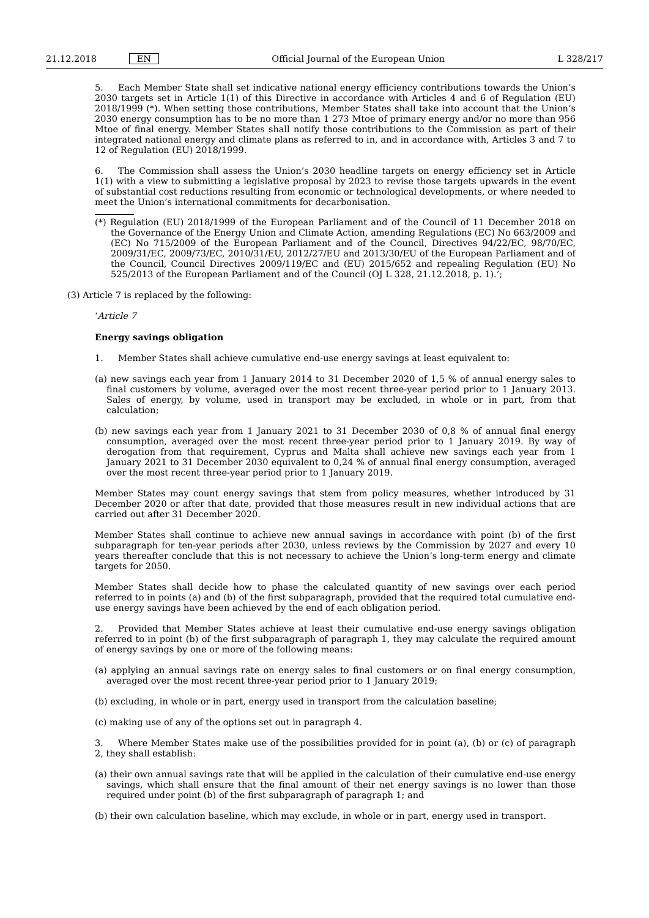21.12.2018 EN Official Journal of the European Union L 328/217
5. Each Member State shall set indicative national energy efficiency contributions towards the Union’s 2030 targets set in Article 1(1) of this Directive in accordance with Articles 4 and 6 of Regulation (EU) 2018/1999 (*). When setting those contributions, Member States shall take into account that the Union’s 2030 energy consumption has to be no more than 1 273 Mtoe of primary energy and/or no more than 956 Mtoe of final energy. Member States shall notify those contributions to the Commission as part of their integrated national energy and climate plans as referred to in, and in accordance with, Articles 3 and 7 to 12 of Regulation (EU) 2018/1999.
6. The Commission shall assess the Union’s 2030 headline targets on energy efficiency set in Article 1(1) with a view to submitting a legislative proposal by 2023 to revise those targets upwards in the event of substantial cost reductions resulting from economic or technological developments, or where needed to meet the Union’s international commitments for decarbonisation.
(*) Regulation (EU) 2018/1999 of the European Parliament and of the Council of 11 December 2018 on the Governance of the Energy Union and Climate Action, amending Regulations (EC) No 663/2009 and (EC) No 715/2009 of the European Parliament and of the Council, Directives 94/22/EC, 98/70/EC, 2009/31/EC, 2009/73/EC, 2010/31/EU, 2012/27/EU and 2013/30/EU of the European Parliament and of the Council, Council Directives 2009/119/EC and (EU) 2015/652 and repealing Regulation (EU) No 525/2013 of the European Parliament and of the Council (OJ L 328, 21.12.2018, p. 1).’;
(3) Article 7 is replaced by the following:
‘Article 7
Energy savings obligation
1. Member States shall achieve cumulative end-use energy savings at least equivalent to:
(a) new savings each year from 1 January 2014 to 31 December 2020 of 1,5 % of annual energy sales to final customers by volume, averaged over the most recent three-year period prior to 1 January 2013. Sales of energy, by volume, used in transport may be excluded, in whole or in part, from that calculation;
(b) new savings each year from 1 January 2021 to 31 December 2030 of 0,8 % of annual final energy consumption, averaged over the most recent three-year period prior to 1 January 2019. By way of derogation from that requirement, Cyprus and Malta shall achieve new savings each year from 1 January 2021 to 31 December 2030 equivalent to 0,24 % of annual final energy consumption, averaged over the most recent three-year period prior to 1 January 2019.
Member States may count energy savings that stem from policy measures, whether introduced by 31 December 2020 or after that date, provided that those measures result in new individual actions that are carried out after 31 December 2020.
Member States shall continue to achieve new annual savings in accordance with point (b) of the first subparagraph for ten-year periods after 2030, unless reviews by the Commission by 2027 and every 10 years thereafter conclude that this is not necessary to achieve the Union’s long-term energy and climate targets for 2050.
Member States shall decide how to phase the calculated quantity of new savings over each period referred to in points (a) and (b) of the first subparagraph, provided that the required total cumulative end-use energy savings have been achieved by the end of each obligation period.
2. Provided that Member States achieve at least their cumulative end-use energy savings obligation referred to in point (b) of the first subparagraph of paragraph 1, they may calculate the required amount of energy savings by one or more of the following means:
(a) applying an annual savings rate on energy sales to final customers or on final energy consumption, averaged over the most recent three-year period prior to 1 January 2019;
(b) excluding, in whole or in part, energy used in transport from the calculation baseline;
(c) making use of any of the options set out in paragraph 4.
3. Where Member States make use of the possibilities provided for in point (a), (b) or (c) of paragraph 2, they shall establish:
(a) their own annual savings rate that will be applied in the calculation of their cumulative end-use energy savings, which shall ensure that the final amount of their net energy savings is no lower than those required under point (b) of the first subparagraph of paragraph 1; and
(b) their own calculation baseline, which may exclude, in whole or in part, energy used in transport.